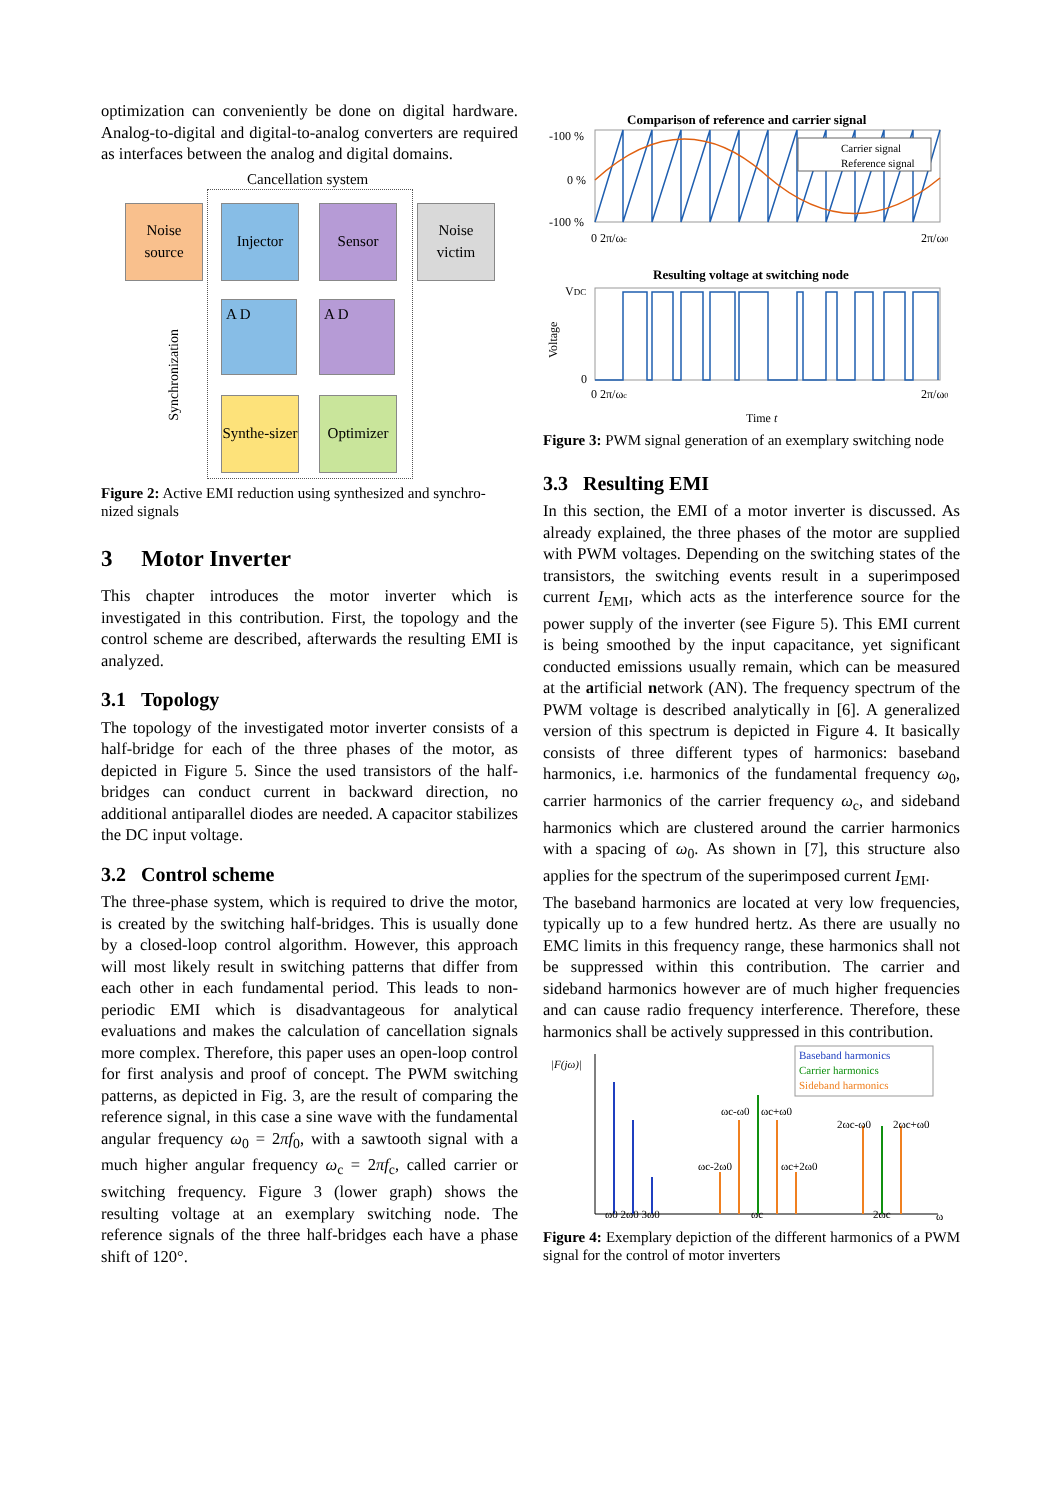optimization can conveniently be done on digital hardware. Analog-to-digital and digital-to-analog converters are required as interfaces between the analog and digital domains.
Cancellation system
Noise source
Injector Sensor
Noise victim
A D A D
Synthe-sizer
Optimizer
Synchronization
Figure 2: Active EMI reduction using synthesized and synchro-nized signals
3 Motor Inverter
This chapter introduces the motor inverter which is investigated in this contribution. First, the topology and the control scheme are described, afterwards the resulting EMI is analyzed.
3.1 Topology
The topology of the investigated motor inverter consists of a half-bridge for each of the three phases of the motor, as depicted in Figure 5. Since the used transistors of the half-bridges can conduct current in backward direction, no additional antiparallel diodes are needed. A capacitor stabilizes the DC input voltage.
3.2 Control scheme
The three-phase system, which is required to drive the motor, is created by the switching half-bridges. This is usually done by a closed-loop control algorithm. However, this approach will most likely result in switching patterns that differ from each other in each fundamental period. This leads to non-periodic EMI which is disadvantageous for analytical evaluations and makes the calculation of cancellation signals more complex. Therefore, this paper uses an open-loop control for first analysis and proof of concept. The PWM switching patterns, as depicted in Fig. 3, are the result of comparing the reference signal, in this case a sine wave with the fundamental angular frequency ω<sub>0</sub> = 2πf<sub>0</sub>, with a sawtooth signal with a much higher angular frequency ω<sub>c</sub> = 2πf<sub>c</sub>, called carrier or switching frequency. Figure 3 (lower graph) shows the resulting voltage at an exemplary switching node. The reference signals of the three half-bridges each have a phase shift of 120°.
Comparison of reference and carrier signal
Carrier signal
Reference signal
-100 %
0 %
-100 %
0 2π/ωc
2π/ω0
Resulting voltage at switching node
VDC
0
Voltage
0 2π/ωc
2π/ω0
Time t
Figure 3: PWM signal generation of an exemplary switching node
3.3 Resulting EMI
In this section, the EMI of a motor inverter is discussed. As already explained, the three phases of the motor are supplied with PWM voltages. Depending on the switching states of the transistors, the switching events result in a superimposed current I<sub>EMI</sub>, which acts as the interference source for the power supply of the inverter (see Figure 5). This EMI current is being smoothed by the input capacitance, yet significant conducted emissions usually remain, which can be measured at the artificial network (AN). The frequency spectrum of the PWM voltage is described analytically in [6]. A generalized version of this spectrum is depicted in Figure 4. It basically consists of three different types of harmonics: baseband harmonics, i.e. harmonics of the fundamental frequency ω<sub>0</sub>, carrier harmonics of the carrier frequency ω<sub>c</sub>, and sideband harmonics which are clustered around the carrier harmonics with a spacing of ω<sub>0</sub>. As shown in [7], this structure also applies for the spectrum of the superimposed current I<sub>EMI</sub>.
The baseband harmonics are located at very low frequencies, typically up to a few hundred hertz. As there are usually no EMC limits in this frequency range, these harmonics shall not be suppressed within this contribution. The carrier and sideband harmonics however are of much higher frequencies and can cause radio frequency interference. Therefore, these harmonics shall be actively suppressed in this contribution.
|F(jω)|
Baseband harmonics
Carrier harmonics
Sideband harmonics
ωc-ω0
ωc+ω0
ωc-2ω0
ωc+2ω0
2ωc-ω0
2ωc+ω0
ω0 2ω0 3ω0
ωc
2ωc
ω
Figure 4: Exemplary depiction of the different harmonics of a PWM signal for the control of motor inverters